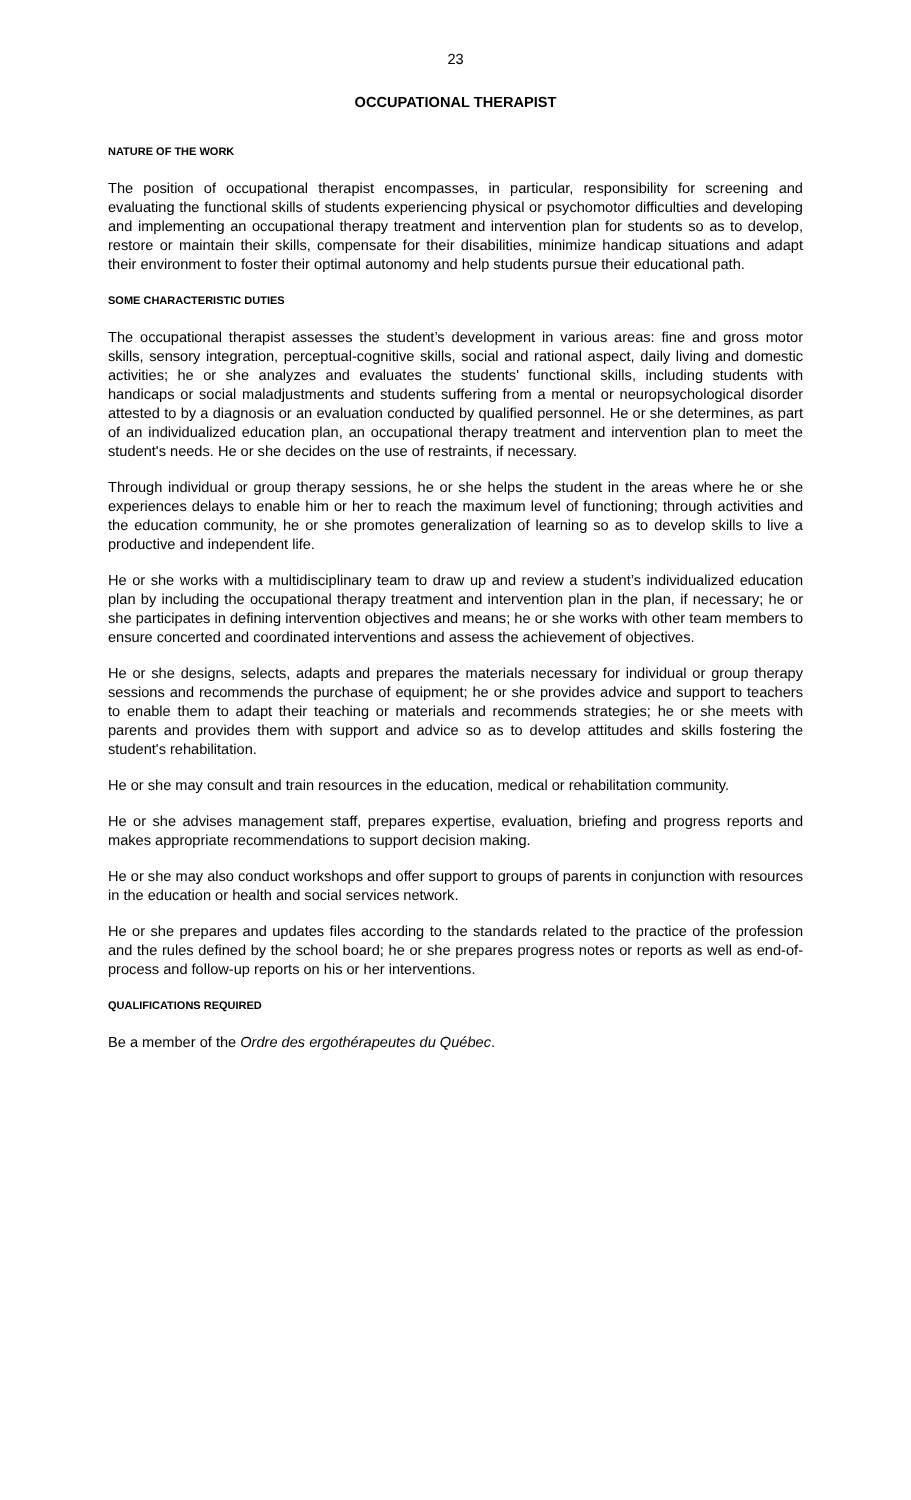23
OCCUPATIONAL THERAPIST
NATURE OF THE WORK
The position of occupational therapist encompasses, in particular, responsibility for screening and evaluating the functional skills of students experiencing physical or psychomotor difficulties and developing and implementing an occupational therapy treatment and intervention plan for students so as to develop, restore or maintain their skills, compensate for their disabilities, minimize handicap situations and adapt their environment to foster their optimal autonomy and help students pursue their educational path.
SOME CHARACTERISTIC DUTIES
The occupational therapist assesses the student’s development in various areas: fine and gross motor skills, sensory integration, perceptual-cognitive skills, social and rational aspect, daily living and domestic activities; he or she analyzes and evaluates the students' functional skills, including students with handicaps or social maladjustments and students suffering from a mental or neuropsychological disorder attested to by a diagnosis or an evaluation conducted by qualified personnel. He or she determines, as part of an individualized education plan, an occupational therapy treatment and intervention plan to meet the student's needs. He or she decides on the use of restraints, if necessary.
Through individual or group therapy sessions, he or she helps the student in the areas where he or she experiences delays to enable him or her to reach the maximum level of functioning; through activities and the education community, he or she promotes generalization of learning so as to develop skills to live a productive and independent life.
He or she works with a multidisciplinary team to draw up and review a student’s individualized education plan by including the occupational therapy treatment and intervention plan in the plan, if necessary; he or she participates in defining intervention objectives and means; he or she works with other team members to ensure concerted and coordinated interventions and assess the achievement of objectives.
He or she designs, selects, adapts and prepares the materials necessary for individual or group therapy sessions and recommends the purchase of equipment; he or she provides advice and support to teachers to enable them to adapt their teaching or materials and recommends strategies; he or she meets with parents and provides them with support and advice so as to develop attitudes and skills fostering the student's rehabilitation.
He or she may consult and train resources in the education, medical or rehabilitation community.
He or she advises management staff, prepares expertise, evaluation, briefing and progress reports and makes appropriate recommendations to support decision making.
He or she may also conduct workshops and offer support to groups of parents in conjunction with resources in the education or health and social services network.
He or she prepares and updates files according to the standards related to the practice of the profession and the rules defined by the school board; he or she prepares progress notes or reports as well as end-of-process and follow-up reports on his or her interventions.
QUALIFICATIONS REQUIRED
Be a member of the Ordre des ergothérapeutes du Québec.